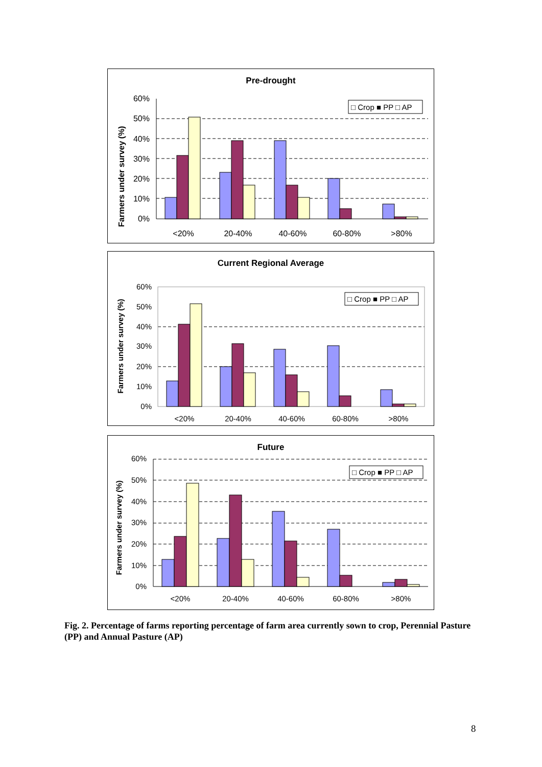Pre-drought
Farmers under survey (%)
0%
10%
20%
30%
40%
50%
60%
<20%
20-40%
40-60%
60-80%
>80%
□ Crop ■ PP □ AP
Current Regional Average
Farmers under survey (%)
0%
10%
20%
30%
40%
50%
60%
<20%
20-40%
40-60%
60-80%
>80%
□ Crop ■ PP □ AP
Future
Farmers under survey (%)
0%
10%
20%
30%
40%
50%
60%
<20%
20-40%
40-60%
60-80%
>80%
□ Crop ■ PP □ AP
Fig. 2. Percentage of farms reporting percentage of farm area currently sown to crop, Perennial Pasture (PP) and Annual Pasture (AP)
8